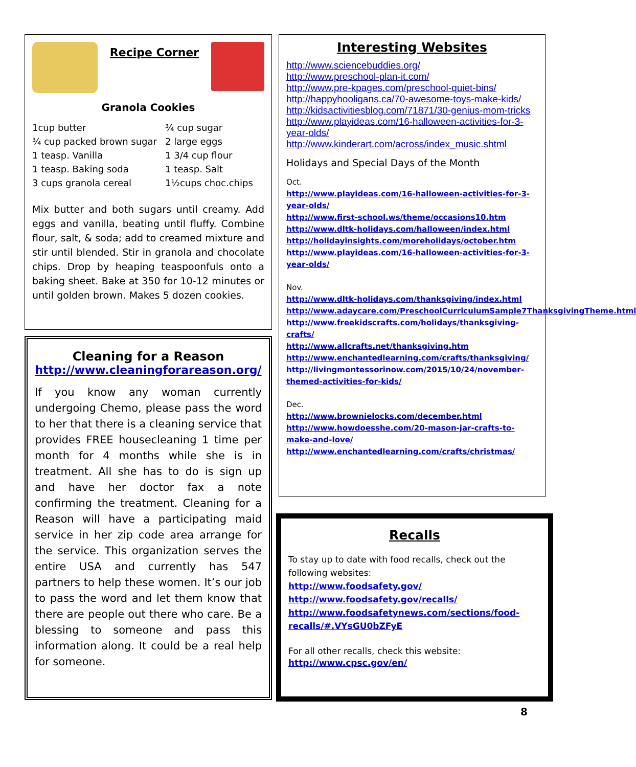Recipe Corner
Granola Cookies
1cup butter ¾ cup sugar ¾ cup packed brown sugar 2 large eggs 1 teasp. Vanilla 1 3/4 cup flour 1 teasp. Baking soda 1 teasp. Salt 3 cups granola cereal 1½cups choc.chips
Mix butter and both sugars until creamy. Add eggs and vanilla, beating until fluffy. Combine flour, salt, & soda; add to creamed mixture and stir until blended. Stir in granola and chocolate chips. Drop by heaping teaspoonfuls onto a baking sheet. Bake at 350 for 10-12 minutes or until golden brown. Makes 5 dozen cookies.
Cleaning for a Reason
http://www.cleaningforareason.org/
If you know any woman currently undergoing Chemo, please pass the word to her that there is a cleaning service that provides FREE housecleaning 1 time per month for 4 months while she is in treatment. All she has to do is sign up and have her doctor fax a note confirming the treatment. Cleaning for a Reason will have a participating maid service in her zip code area arrange for the service. This organization serves the entire USA and currently has 547 partners to help these women. It’s our job to pass the word and let them know that there are people out there who care. Be a blessing to someone and pass this information along. It could be a real help for someone.
Interesting Websites
http://www.sciencebuddies.org/
http://www.preschool-plan-it.com/
http://www.pre-kpages.com/preschool-quiet-bins/
http://happyhooligans.ca/70-awesome-toys-make-kids/
http://kidsactivitiesblog.com/71871/30-genius-mom-tricks
http://www.playideas.com/16-halloween-activities-for-3-year-olds/
http://www.kinderart.com/across/index_music.shtml
Holidays and Special Days of the Month
Oct.
http://www.playideas.com/16-halloween-activities-for-3-year-olds/
http://www.first-school.ws/theme/occasions10.htm
http://www.dltk-holidays.com/halloween/index.html
http://holidayinsights.com/moreholidays/october.htm
http://www.playideas.com/16-halloween-activities-for-3-year-olds/
Nov.
http://www.dltk-holidays.com/thanksgiving/index.html
http://www.adaycare.com/PreschoolCurriculumSample7ThanksgivingTheme.html
http://www.freekidscrafts.com/holidays/thanksgiving-crafts/
http://www.allcrafts.net/thanksgiving.htm
http://www.enchantedlearning.com/crafts/thanksgiving/
http://livingmontessorinow.com/2015/10/24/november-themed-activities-for-kids/
Dec.
http://www.brownielocks.com/december.html
http://www.howdoesshe.com/20-mason-jar-crafts-to-make-and-love/
http://www.enchantedlearning.com/crafts/christmas/
Recalls
To stay up to date with food recalls, check out the following websites:
http://www.foodsafety.gov/
http://www.foodsafety.gov/recalls/
http://www.foodsafetynews.com/sections/food-recalls/#.VYsGU0bZFyE
For all other recalls, check this website:
http://www.cpsc.gov/en/
8